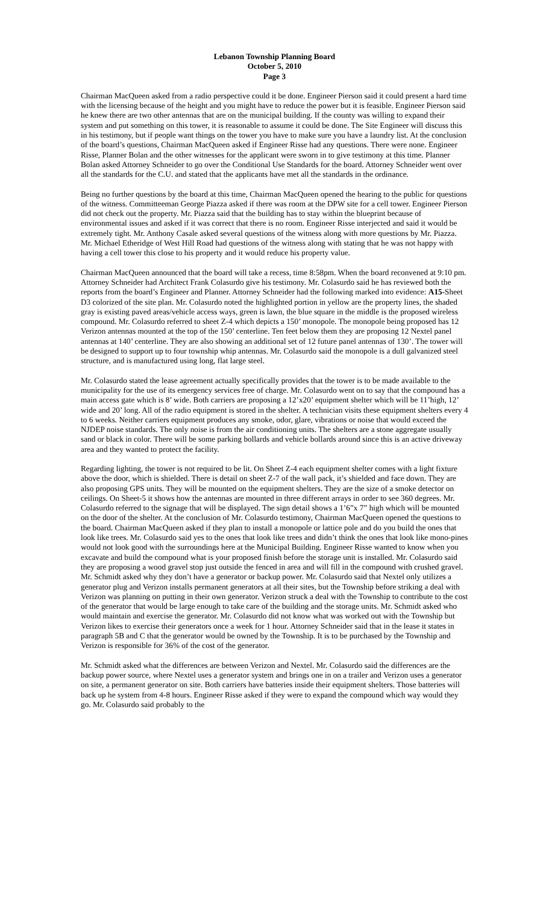Lebanon Township Planning Board
October 5, 2010
Page 3
Chairman MacQueen asked from a radio perspective could it be done. Engineer Pierson said it could present a hard time with the licensing because of the height and you might have to reduce the power but it is feasible. Engineer Pierson said he knew there are two other antennas that are on the municipal building. If the county was willing to expand their system and put something on this tower, it is reasonable to assume it could be done. The Site Engineer will discuss this in his testimony, but if people want things on the tower you have to make sure you have a laundry list. At the conclusion of the board’s questions, Chairman MacQueen asked if Engineer Risse had any questions. There were none. Engineer Risse, Planner Bolan and the other witnesses for the applicant were sworn in to give testimony at this time. Planner Bolan asked Attorney Schneider to go over the Conditional Use Standards for the board. Attorney Schneider went over all the standards for the C.U. and stated that the applicants have met all the standards in the ordinance.
Being no further questions by the board at this time, Chairman MacQueen opened the hearing to the public for questions of the witness. Committeeman George Piazza asked if there was room at the DPW site for a cell tower. Engineer Pierson did not check out the property. Mr. Piazza said that the building has to stay within the blueprint because of environmental issues and asked if it was correct that there is no room. Engineer Risse interjected and said it would be extremely tight. Mr. Anthony Casale asked several questions of the witness along with more questions by Mr. Piazza. Mr. Michael Etheridge of West Hill Road had questions of the witness along with stating that he was not happy with having a cell tower this close to his property and it would reduce his property value.
Chairman MacQueen announced that the board will take a recess, time 8:58pm. When the board reconvened at 9:10 pm. Attorney Schneider had Architect Frank Colasurdo give his testimony. Mr. Colasurdo said he has reviewed both the reports from the board’s Engineer and Planner. Attorney Schneider had the following marked into evidence: A15-Sheet D3 colorized of the site plan. Mr. Colasurdo noted the highlighted portion in yellow are the property lines, the shaded gray is existing paved areas/vehicle access ways, green is lawn, the blue square in the middle is the proposed wireless compound. Mr. Colasurdo referred to sheet Z-4 which depicts a 150’ monopole. The monopole being proposed has 12 Verizon antennas mounted at the top of the 150’ centerline. Ten feet below them they are proposing 12 Nextel panel antennas at 140’ centerline. They are also showing an additional set of 12 future panel antennas of 130’. The tower will be designed to support up to four township whip antennas. Mr. Colasurdo said the monopole is a dull galvanized steel structure, and is manufactured using long, flat large steel.
Mr. Colasurdo stated the lease agreement actually specifically provides that the tower is to be made available to the municipality for the use of its emergency services free of charge. Mr. Colasurdo went on to say that the compound has a main access gate which is 8’ wide. Both carriers are proposing a 12’x20’ equipment shelter which will be 11’high, 12’ wide and 20’ long. All of the radio equipment is stored in the shelter. A technician visits these equipment shelters every 4 to 6 weeks. Neither carriers equipment produces any smoke, odor, glare, vibrations or noise that would exceed the NJDEP noise standards. The only noise is from the air conditioning units. The shelters are a stone aggregate usually sand or black in color. There will be some parking bollards and vehicle bollards around since this is an active driveway area and they wanted to protect the facility.
Regarding lighting, the tower is not required to be lit. On Sheet Z-4 each equipment shelter comes with a light fixture above the door, which is shielded. There is detail on sheet Z-7 of the wall pack, it’s shielded and face down. They are also proposing GPS units. They will be mounted on the equipment shelters. They are the size of a smoke detector on ceilings. On Sheet-5 it shows how the antennas are mounted in three different arrays in order to see 360 degrees. Mr. Colasurdo referred to the signage that will be displayed. The sign detail shows a 1’6”x 7” high which will be mounted on the door of the shelter. At the conclusion of Mr. Colasurdo testimony, Chairman MacQueen opened the questions to the board. Chairman MacQueen asked if they plan to install a monopole or lattice pole and do you build the ones that look like trees. Mr. Colasurdo said yes to the ones that look like trees and didn’t think the ones that look like mono-pines would not look good with the surroundings here at the Municipal Building. Engineer Risse wanted to know when you excavate and build the compound what is your proposed finish before the storage unit is installed. Mr. Colasurdo said they are proposing a wood gravel stop just outside the fenced in area and will fill in the compound with crushed gravel. Mr. Schmidt asked why they don’t have a generator or backup power. Mr. Colasurdo said that Nextel only utilizes a generator plug and Verizon installs permanent generators at all their sites, but the Township before striking a deal with Verizon was planning on putting in their own generator. Verizon struck a deal with the Township to contribute to the cost of the generator that would be large enough to take care of the building and the storage units. Mr. Schmidt asked who would maintain and exercise the generator. Mr. Colasurdo did not know what was worked out with the Township but Verizon likes to exercise their generators once a week for 1 hour. Attorney Schneider said that in the lease it states in paragraph 5B and C that the generator would be owned by the Township. It is to be purchased by the Township and Verizon is responsible for 36% of the cost of the generator.
Mr. Schmidt asked what the differences are between Verizon and Nextel. Mr. Colasurdo said the differences are the backup power source, where Nextel uses a generator system and brings one in on a trailer and Verizon uses a generator on site, a permanent generator on site. Both carriers have batteries inside their equipment shelters. Those batteries will back up he system from 4-8 hours. Engineer Risse asked if they were to expand the compound which way would they go. Mr. Colasurdo said probably to the